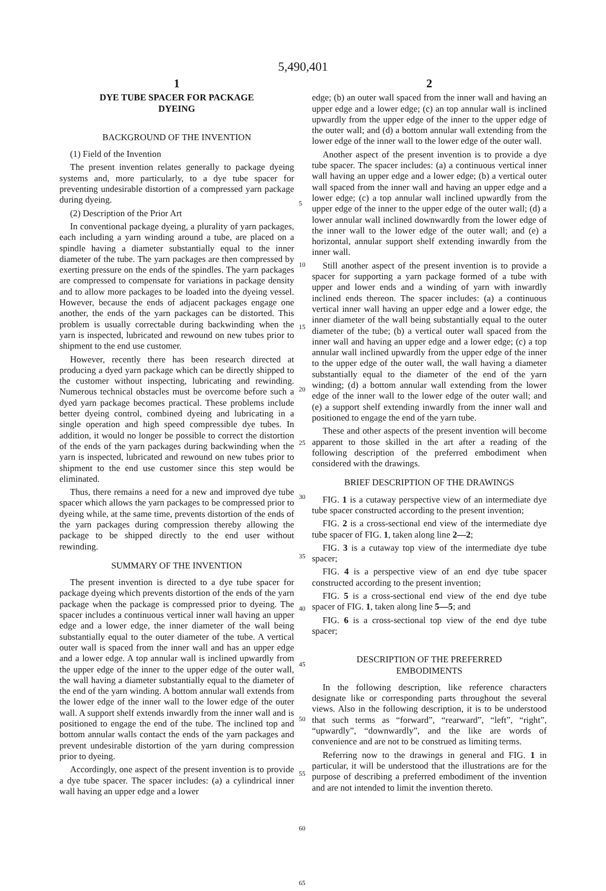5,490,401
1
DYE TUBE SPACER FOR PACKAGE
DYEING
BACKGROUND OF THE INVENTION
(1) Field of the Invention
The present invention relates generally to package dyeing systems and, more particularly, to a dye tube spacer for preventing undesirable distortion of a compressed yarn package during dyeing.
(2) Description of the Prior Art
In conventional package dyeing, a plurality of yarn packages, each including a yarn winding around a tube, are placed on a spindle having a diameter substantially equal to the inner diameter of the tube. The yarn packages are then compressed by exerting pressure on the ends of the spindles. The yarn packages are compressed to compensate for variations in package density and to allow more packages to be loaded into the dyeing vessel. However, because the ends of adjacent packages engage one another, the ends of the yarn packages can be distorted. This problem is usually correctable during backwinding when the yarn is inspected, lubricated and rewound on new tubes prior to shipment to the end use customer.
However, recently there has been research directed at producing a dyed yarn package which can be directly shipped to the customer without inspecting, lubricating and rewinding. Numerous technical obstacles must be overcome before such a dyed yarn package becomes practical. These problems include better dyeing control, combined dyeing and lubricating in a single operation and high speed compressible dye tubes. In addition, it would no longer be possible to correct the distortion of the ends of the yarn packages during backwinding when the yarn is inspected, lubricated and rewound on new tubes prior to shipment to the end use customer since this step would be eliminated.
Thus, there remains a need for a new and improved dye tube spacer which allows the yarn packages to be compressed prior to dyeing while, at the same time, prevents distortion of the ends of the yarn packages during compression thereby allowing the package to be shipped directly to the end user without rewinding.
SUMMARY OF THE INVENTION
The present invention is directed to a dye tube spacer for package dyeing which prevents distortion of the ends of the yarn package when the package is compressed prior to dyeing. The spacer includes a continuous vertical inner wall having an upper edge and a lower edge, the inner diameter of the wall being substantially equal to the outer diameter of the tube. A vertical outer wall is spaced from the inner wall and has an upper edge and a lower edge. A top annular wall is inclined upwardly from the upper edge of the inner to the upper edge of the outer wall, the wall having a diameter substantially equal to the diameter of the end of the yarn winding. A bottom annular wall extends from the lower edge of the inner wall to the lower edge of the outer wall. A support shelf extends inwardly from the inner wall and is positioned to engage the end of the tube. The inclined top and bottom annular walls contact the ends of the yarn packages and prevent undesirable distortion of the yarn during compression prior to dyeing.
Accordingly, one aspect of the present invention is to provide a dye tube spacer. The spacer includes: (a) a cylindrical inner wall having an upper edge and a lower
5
10
15
20
25
30
35
40
45
50
55
60
65
2
edge; (b) an outer wall spaced from the inner wall and having an upper edge and a lower edge; (c) an top annular wall is inclined upwardly from the upper edge of the inner to the upper edge of the outer wall; and (d) a bottom annular wall extending from the lower edge of the inner wall to the lower edge of the outer wall.
Another aspect of the present invention is to provide a dye tube spacer. The spacer includes: (a) a continuous vertical inner wall having an upper edge and a lower edge; (b) a vertical outer wall spaced from the inner wall and having an upper edge and a lower edge; (c) a top annular wall inclined upwardly from the upper edge of the inner to the upper edge of the outer wall; (d) a lower annular wall inclined downwardly from the lower edge of the inner wall to the lower edge of the outer wall; and (e) a horizontal, annular support shelf extending inwardly from the inner wall.
Still another aspect of the present invention is to provide a spacer for supporting a yarn package formed of a tube with upper and lower ends and a winding of yarn with inwardly inclined ends thereon. The spacer includes: (a) a continuous vertical inner wall having an upper edge and a lower edge, the inner diameter of the wall being substantially equal to the outer diameter of the tube; (b) a vertical outer wall spaced from the inner wall and having an upper edge and a lower edge; (c) a top annular wall inclined upwardly from the upper edge of the inner to the upper edge of the outer wall, the wall having a diameter substantially equal to the diameter of the end of the yarn winding; (d) a bottom annular wall extending from the lower edge of the inner wall to the lower edge of the outer wall; and (e) a support shelf extending inwardly from the inner wall and positioned to engage the end of the yarn tube.
These and other aspects of the present invention will become apparent to those skilled in the art after a reading of the following description of the preferred embodiment when considered with the drawings.
BRIEF DESCRIPTION OF THE DRAWINGS
FIG. 1 is a cutaway perspective view of an intermediate dye tube spacer constructed according to the present invention;
FIG. 2 is a cross-sectional end view of the intermediate dye tube spacer of FIG. 1, taken along line 2—2;
FIG. 3 is a cutaway top view of the intermediate dye tube spacer;
FIG. 4 is a perspective view of an end dye tube spacer constructed according to the present invention;
FIG. 5 is a cross-sectional end view of the end dye tube spacer of FIG. 1, taken along line 5—5; and
FIG. 6 is a cross-sectional top view of the end dye tube spacer;
DESCRIPTION OF THE PREFERRED
EMBODIMENTS
In the following description, like reference characters designate like or corresponding parts throughout the several views. Also in the following description, it is to be understood that such terms as “forward”, “rearward”, “left”, “right”, “upwardly”, “downwardly”, and the like are words of convenience and are not to be construed as limiting terms.
Referring now to the drawings in general and FIG. 1 in particular, it will be understood that the illustrations are for the purpose of describing a preferred embodiment of the invention and are not intended to limit the invention thereto.